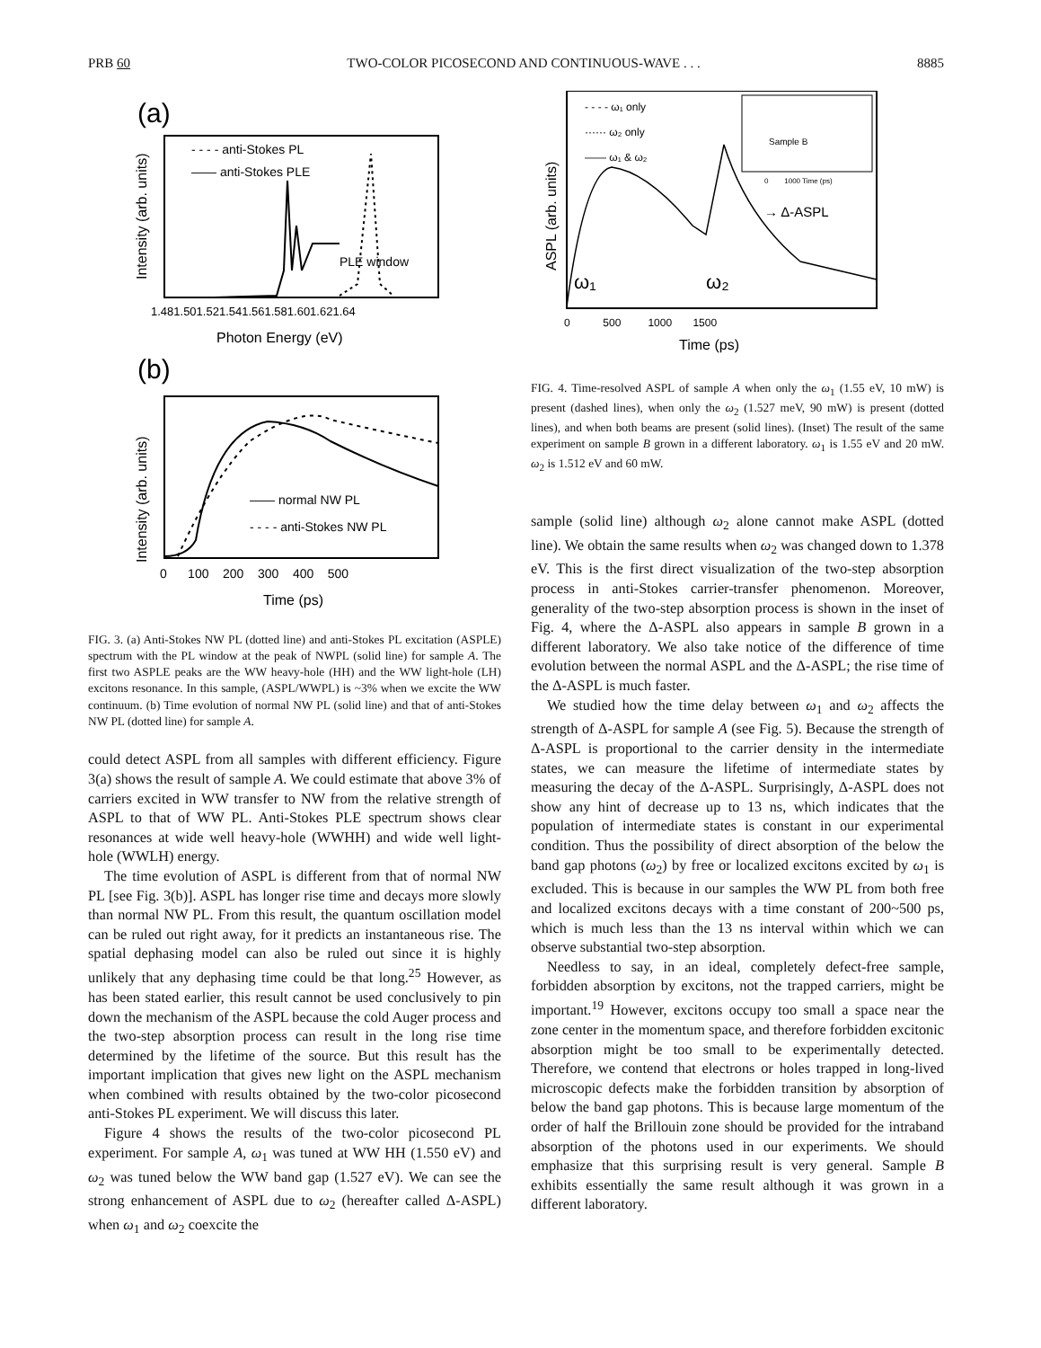PRB 60 TWO-COLOR PICOSECOND AND CONTINUOUS-WAVE . . . 8885
(a)
Intensity (arb. units)
- - - - anti-Stokes PL
—— anti-Stokes PLE
PLE window
1.481.501.521.541.561.581.601.621.64
Photon Energy (eV)
(b)
Intensity (arb. units)
—— normal NW PL
- - - - anti-Stokes NW PL
0 100 200 300 400 500
Time (ps)
FIG. 3. (a) Anti-Stokes NW PL (dotted line) and anti-Stokes PL excitation (ASPLE) spectrum with the PL window at the peak of NWPL (solid line) for sample A. The first two ASPLE peaks are the WW heavy-hole (HH) and the WW light-hole (LH) excitons resonance. In this sample, (ASPL/WWPL) is ~3% when we excite the WW continuum. (b) Time evolution of normal NW PL (solid line) and that of anti-Stokes NW PL (dotted line) for sample A.
could detect ASPL from all samples with different efficiency. Figure 3(a) shows the result of sample A. We could estimate that above 3% of carriers excited in WW transfer to NW from the relative strength of ASPL to that of WW PL. Anti-Stokes PLE spectrum shows clear resonances at wide well heavy-hole (WWHH) and wide well light-hole (WWLH) energy.
The time evolution of ASPL is different from that of normal NW PL [see Fig. 3(b)]. ASPL has longer rise time and decays more slowly than normal NW PL. From this result, the quantum oscillation model can be ruled out right away, for it predicts an instantaneous rise. The spatial dephasing model can also be ruled out since it is highly unlikely that any dephasing time could be that long.<sup>25</sup> However, as has been stated earlier, this result cannot be used conclusively to pin down the mechanism of the ASPL because the cold Auger process and the two-step absorption process can result in the long rise time determined by the lifetime of the source. But this result has the important implication that gives new light on the ASPL mechanism when combined with results obtained by the two-color picosecond anti-Stokes PL experiment. We will discuss this later.
Figure 4 shows the results of the two-color picosecond PL experiment. For sample A, ω<sub>1</sub> was tuned at WW HH (1.550 eV) and ω<sub>2</sub> was tuned below the WW band gap (1.527 eV). We can see the strong enhancement of ASPL due to ω<sub>2</sub> (hereafter called Δ-ASPL) when ω<sub>1</sub> and ω<sub>2</sub> coexcite the
ASPL (arb. units)
- - - - ω₁ only
······ ω₂ only
—— ω₁ & ω₂
ω₁
ω₂
→ Δ-ASPL
Sample B
0 1000 Time (ps)
0 500 1000 1500
Time (ps)
FIG. 4. Time-resolved ASPL of sample A when only the ω<sub>1</sub> (1.55 eV, 10 mW) is present (dashed lines), when only the ω<sub>2</sub> (1.527 meV, 90 mW) is present (dotted lines), and when both beams are present (solid lines). (Inset) The result of the same experiment on sample B grown in a different laboratory. ω<sub>1</sub> is 1.55 eV and 20 mW. ω<sub>2</sub> is 1.512 eV and 60 mW.
sample (solid line) although ω<sub>2</sub> alone cannot make ASPL (dotted line). We obtain the same results when ω<sub>2</sub> was changed down to 1.378 eV. This is the first direct visualization of the two-step absorption process in anti-Stokes carrier-transfer phenomenon. Moreover, generality of the two-step absorption process is shown in the inset of Fig. 4, where the Δ-ASPL also appears in sample B grown in a different laboratory. We also take notice of the difference of time evolution between the normal ASPL and the Δ-ASPL; the rise time of the Δ-ASPL is much faster.
We studied how the time delay between ω<sub>1</sub> and ω<sub>2</sub> affects the strength of Δ-ASPL for sample A (see Fig. 5). Because the strength of Δ-ASPL is proportional to the carrier density in the intermediate states, we can measure the lifetime of intermediate states by measuring the decay of the Δ-ASPL. Surprisingly, Δ-ASPL does not show any hint of decrease up to 13 ns, which indicates that the population of intermediate states is constant in our experimental condition. Thus the possibility of direct absorption of the below the band gap photons (ω<sub>2</sub>) by free or localized excitons excited by ω<sub>1</sub> is excluded. This is because in our samples the WW PL from both free and localized excitons decays with a time constant of 200~500 ps, which is much less than the 13 ns interval within which we can observe substantial two-step absorption.
Needless to say, in an ideal, completely defect-free sample, forbidden absorption by excitons, not the trapped carriers, might be important.<sup>19</sup> However, excitons occupy too small a space near the zone center in the momentum space, and therefore forbidden excitonic absorption might be too small to be experimentally detected. Therefore, we contend that electrons or holes trapped in long-lived microscopic defects make the forbidden transition by absorption of below the band gap photons. This is because large momentum of the order of half the Brillouin zone should be provided for the intraband absorption of the photons used in our experiments. We should emphasize that this surprising result is very general. Sample B exhibits essentially the same result although it was grown in a different laboratory.